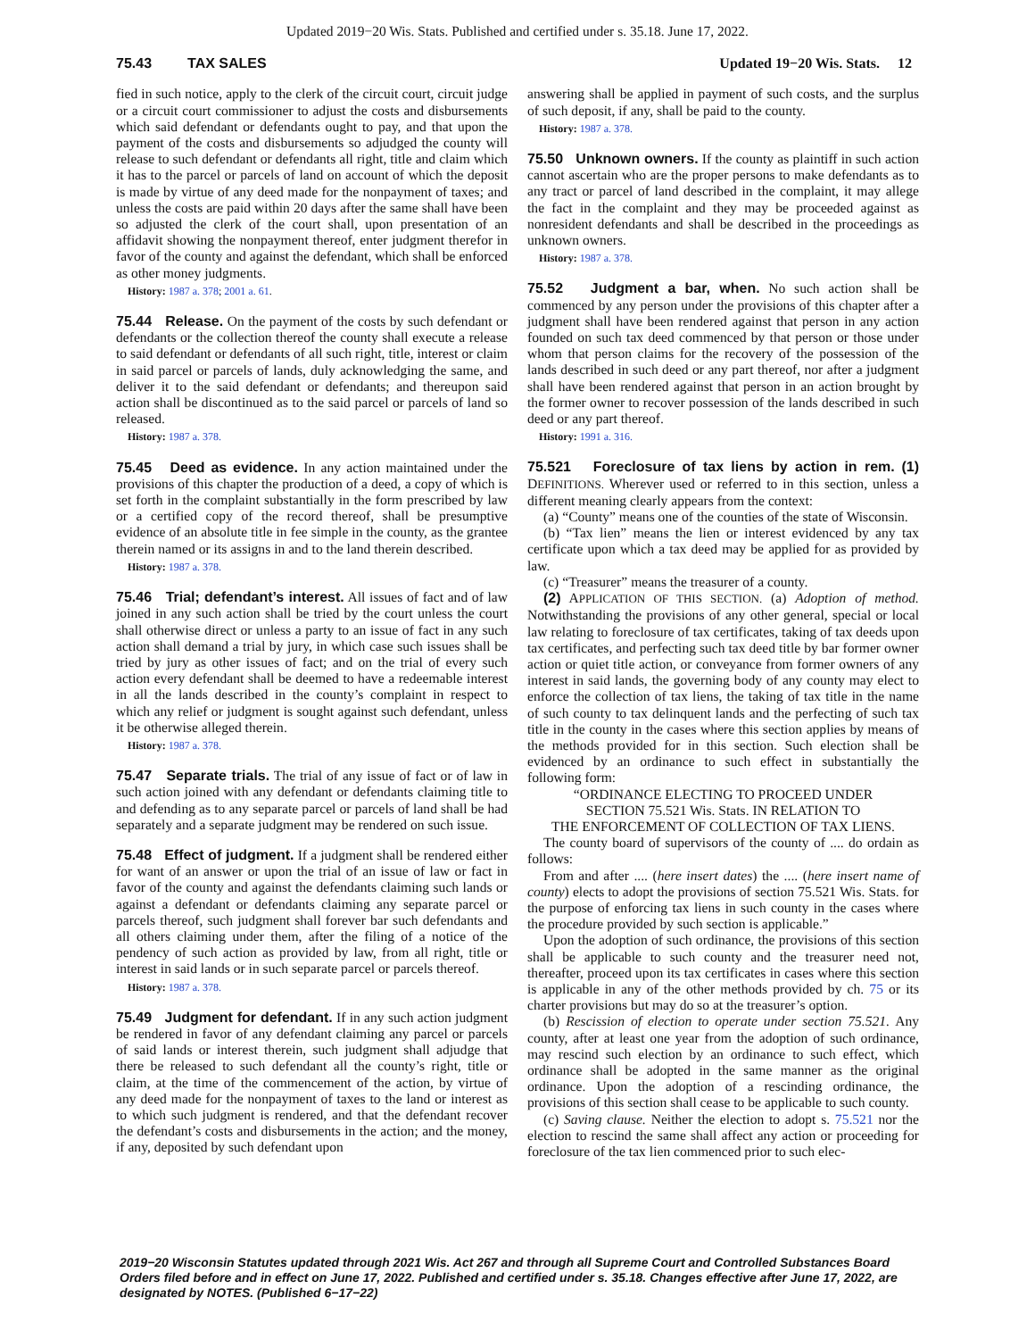Updated 2019−20 Wis. Stats. Published and certified under s. 35.18. June 17, 2022.
75.43 TAX SALES Updated 19−20 Wis. Stats. 12
fied in such notice, apply to the clerk of the circuit court, circuit judge or a circuit court commissioner to adjust the costs and disbursements which said defendant or defendants ought to pay, and that upon the payment of the costs and disbursements so adjudged the county will release to such defendant or defendants all right, title and claim which it has to the parcel or parcels of land on account of which the deposit is made by virtue of any deed made for the nonpayment of taxes; and unless the costs are paid within 20 days after the same shall have been so adjusted the clerk of the court shall, upon presentation of an affidavit showing the nonpayment thereof, enter judgment therefor in favor of the county and against the defendant, which shall be enforced as other money judgments.
History: 1987 a. 378; 2001 a. 61.
75.44 Release. On the payment of the costs by such defendant or defendants or the collection thereof the county shall execute a release to said defendant or defendants of all such right, title, interest or claim in said parcel or parcels of lands, duly acknowledging the same, and deliver it to the said defendant or defendants; and thereupon said action shall be discontinued as to the said parcel or parcels of land so released.
History: 1987 a. 378.
75.45 Deed as evidence. In any action maintained under the provisions of this chapter the production of a deed, a copy of which is set forth in the complaint substantially in the form prescribed by law or a certified copy of the record thereof, shall be presumptive evidence of an absolute title in fee simple in the county, as the grantee therein named or its assigns in and to the land therein described.
History: 1987 a. 378.
75.46 Trial; defendant’s interest. All issues of fact and of law joined in any such action shall be tried by the court unless the court shall otherwise direct or unless a party to an issue of fact in any such action shall demand a trial by jury, in which case such issues shall be tried by jury as other issues of fact; and on the trial of every such action every defendant shall be deemed to have a redeemable interest in all the lands described in the county’s complaint in respect to which any relief or judgment is sought against such defendant, unless it be otherwise alleged therein.
History: 1987 a. 378.
75.47 Separate trials. The trial of any issue of fact or of law in such action joined with any defendant or defendants claiming title to and defending as to any separate parcel or parcels of land shall be had separately and a separate judgment may be rendered on such issue.
75.48 Effect of judgment. If a judgment shall be rendered either for want of an answer or upon the trial of an issue of law or fact in favor of the county and against the defendants claiming such lands or against a defendant or defendants claiming any separate parcel or parcels thereof, such judgment shall forever bar such defendants and all others claiming under them, after the filing of a notice of the pendency of such action as provided by law, from all right, title or interest in said lands or in such separate parcel or parcels thereof.
History: 1987 a. 378.
75.49 Judgment for defendant. If in any such action judgment be rendered in favor of any defendant claiming any parcel or parcels of said lands or interest therein, such judgment shall adjudge that there be released to such defendant all the county’s right, title or claim, at the time of the commencement of the action, by virtue of any deed made for the nonpayment of taxes to the land or interest as to which such judgment is rendered, and that the defendant recover the defendant’s costs and disbursements in the action; and the money, if any, deposited by such defendant upon
answering shall be applied in payment of such costs, and the surplus of such deposit, if any, shall be paid to the county.
History: 1987 a. 378.
75.50 Unknown owners. If the county as plaintiff in such action cannot ascertain who are the proper persons to make defendants as to any tract or parcel of land described in the complaint, it may allege the fact in the complaint and they may be proceeded against as nonresident defendants and shall be described in the proceedings as unknown owners.
History: 1987 a. 378.
75.52 Judgment a bar, when. No such action shall be commenced by any person under the provisions of this chapter after a judgment shall have been rendered against that person in any action founded on such tax deed commenced by that person or those under whom that person claims for the recovery of the possession of the lands described in such deed or any part thereof, nor after a judgment shall have been rendered against that person in an action brought by the former owner to recover possession of the lands described in such deed or any part thereof.
History: 1991 a. 316.
75.521 Foreclosure of tax liens by action in rem. (1) DEFINITIONS. Wherever used or referred to in this section, unless a different meaning clearly appears from the context:
(a) “County” means one of the counties of the state of Wisconsin.
(b) “Tax lien” means the lien or interest evidenced by any tax certificate upon which a tax deed may be applied for as provided by law.
(c) “Treasurer” means the treasurer of a county.
(2) APPLICATION OF THIS SECTION. (a) Adoption of method. Notwithstanding the provisions of any other general, special or local law relating to foreclosure of tax certificates, taking of tax deeds upon tax certificates, and perfecting such tax deed title by bar former owner action or quiet title action, or conveyance from former owners of any interest in said lands, the governing body of any county may elect to enforce the collection of tax liens, the taking of tax title in the name of such county to tax delinquent lands and the perfecting of such tax title in the county in the cases where this section applies by means of the methods provided for in this section. Such election shall be evidenced by an ordinance to such effect in substantially the following form:
“ORDINANCE ELECTING TO PROCEED UNDER
SECTION 75.521 Wis. Stats. IN RELATION TO
THE ENFORCEMENT OF COLLECTION OF TAX LIENS.
The county board of supervisors of the county of .... do ordain as follows:
From and after .... (here insert dates) the .... (here insert name of county) elects to adopt the provisions of section 75.521 Wis. Stats. for the purpose of enforcing tax liens in such county in the cases where the procedure provided by such section is applicable.”
Upon the adoption of such ordinance, the provisions of this section shall be applicable to such county and the treasurer need not, thereafter, proceed upon its tax certificates in cases where this section is applicable in any of the other methods provided by ch. 75 or its charter provisions but may do so at the treasurer’s option.
(b) Rescission of election to operate under section 75.521. Any county, after at least one year from the adoption of such ordinance, may rescind such election by an ordinance to such effect, which ordinance shall be adopted in the same manner as the original ordinance. Upon the adoption of a rescinding ordinance, the provisions of this section shall cease to be applicable to such county.
(c) Saving clause. Neither the election to adopt s. 75.521 nor the election to rescind the same shall affect any action or proceeding for foreclosure of the tax lien commenced prior to such elec-
2019−20 Wisconsin Statutes updated through 2021 Wis. Act 267 and through all Supreme Court and Controlled Substances Board Orders filed before and in effect on June 17, 2022. Published and certified under s. 35.18. Changes effective after June 17, 2022, are designated by NOTES. (Published 6−17−22)